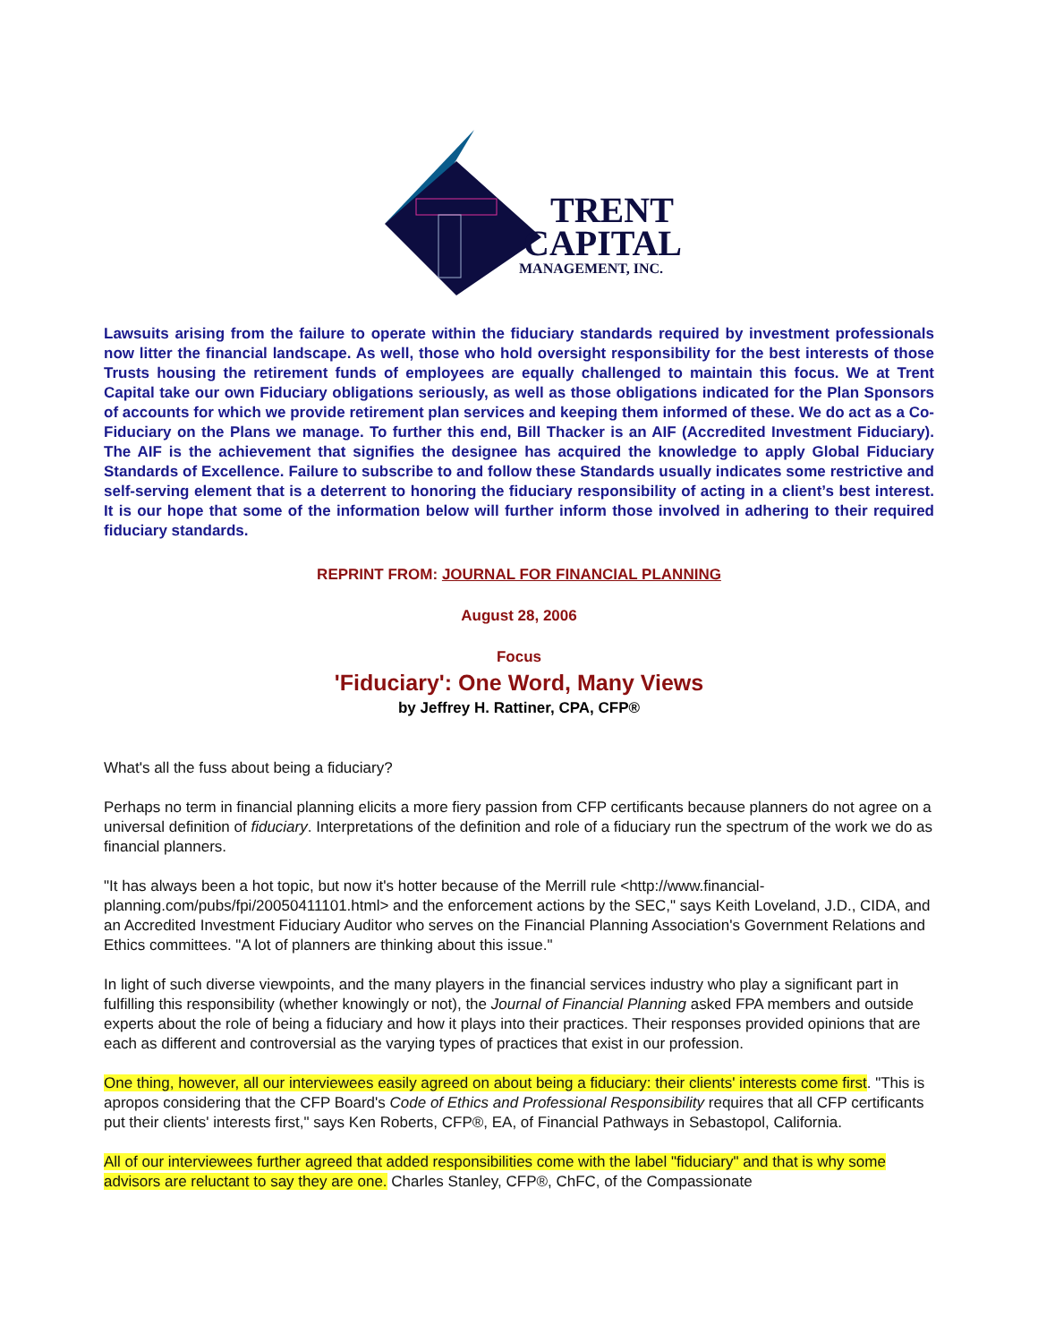TRENT
CAPITAL
MANAGEMENT, INC.
Lawsuits arising from the failure to operate within the fiduciary standards required by investment professionals now litter the financial landscape. As well, those who hold oversight responsibility for the best interests of those Trusts housing the retirement funds of employees are equally challenged to maintain this focus. We at Trent Capital take our own Fiduciary obligations seriously, as well as those obligations indicated for the Plan Sponsors of accounts for which we provide retirement plan services and keeping them informed of these. We do act as a Co-Fiduciary on the Plans we manage. To further this end, Bill Thacker is an AIF (Accredited Investment Fiduciary). The AIF is the achievement that signifies the designee has acquired the knowledge to apply Global Fiduciary Standards of Excellence. Failure to subscribe to and follow these Standards usually indicates some restrictive and self-serving element that is a deterrent to honoring the fiduciary responsibility of acting in a client’s best interest. It is our hope that some of the information below will further inform those involved in adhering to their required fiduciary standards.
REPRINT FROM: JOURNAL FOR FINANCIAL PLANNING
August 28, 2006
Focus
'Fiduciary': One Word, Many Views
by Jeffrey H. Rattiner, CPA, CFP®
What's all the fuss about being a fiduciary?
Perhaps no term in financial planning elicits a more fiery passion from CFP certificants because planners do not agree on a universal definition of fiduciary. Interpretations of the definition and role of a fiduciary run the spectrum of the work we do as financial planners.
"It has always been a hot topic, but now it's hotter because of the Merrill rule <http://www.financial-planning.com/pubs/fpi/20050411101.html> and the enforcement actions by the SEC," says Keith Loveland, J.D., CIDA, and an Accredited Investment Fiduciary Auditor who serves on the Financial Planning Association's Government Relations and Ethics committees. "A lot of planners are thinking about this issue."
In light of such diverse viewpoints, and the many players in the financial services industry who play a significant part in fulfilling this responsibility (whether knowingly or not), the Journal of Financial Planning asked FPA members and outside experts about the role of being a fiduciary and how it plays into their practices. Their responses provided opinions that are each as different and controversial as the varying types of practices that exist in our profession.
One thing, however, all our interviewees easily agreed on about being a fiduciary: their clients' interests come first. "This is apropos considering that the CFP Board's Code of Ethics and Professional Responsibility requires that all CFP certificants put their clients' interests first," says Ken Roberts, CFP®, EA, of Financial Pathways in Sebastopol, California.
All of our interviewees further agreed that added responsibilities come with the label "fiduciary" and that is why some advisors are reluctant to say they are one. Charles Stanley, CFP®, ChFC, of the Compassionate